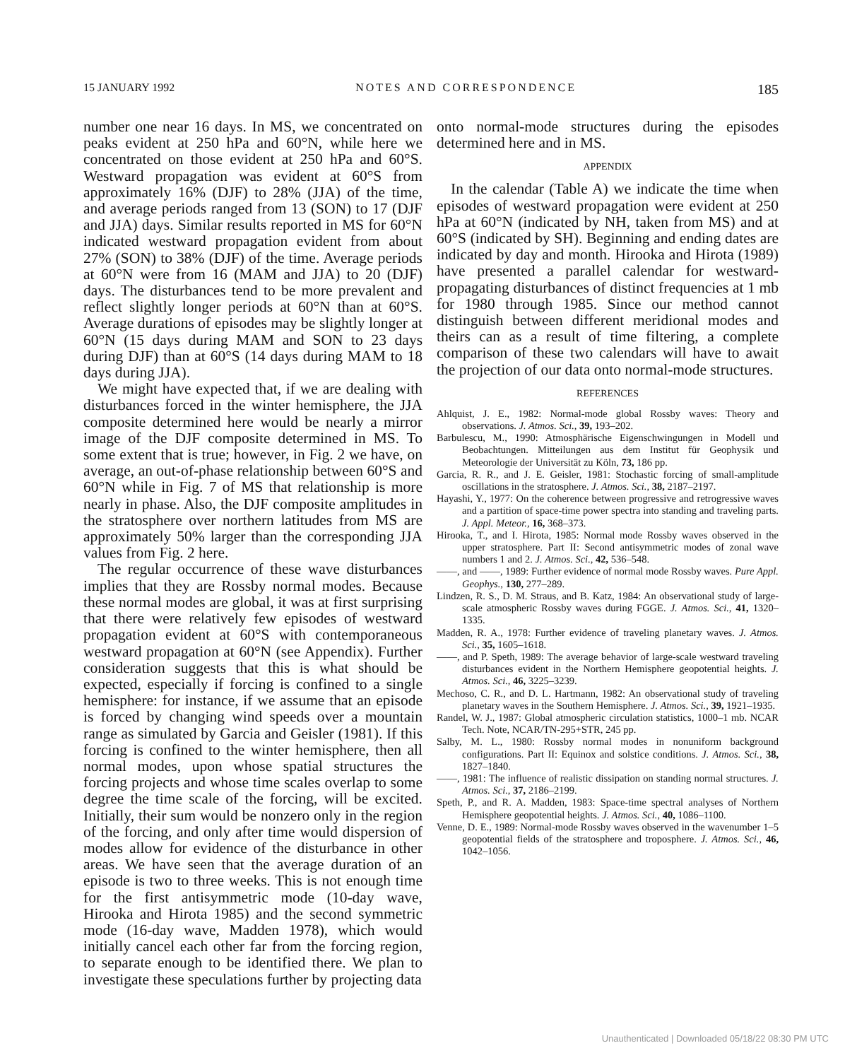15 JANUARY 1992 NOTES AND CORRESPONDENCE 185
number one near 16 days. In MS, we concentrated on peaks evident at 250 hPa and 60°N, while here we concentrated on those evident at 250 hPa and 60°S. Westward propagation was evident at 60°S from approximately 16% (DJF) to 28% (JJA) of the time, and average periods ranged from 13 (SON) to 17 (DJF and JJA) days. Similar results reported in MS for 60°N indicated westward propagation evident from about 27% (SON) to 38% (DJF) of the time. Average periods at 60°N were from 16 (MAM and JJA) to 20 (DJF) days. The disturbances tend to be more prevalent and reflect slightly longer periods at 60°N than at 60°S. Average durations of episodes may be slightly longer at 60°N (15 days during MAM and SON to 23 days during DJF) than at 60°S (14 days during MAM to 18 days during JJA).
We might have expected that, if we are dealing with disturbances forced in the winter hemisphere, the JJA composite determined here would be nearly a mirror image of the DJF composite determined in MS. To some extent that is true; however, in Fig. 2 we have, on average, an out-of-phase relationship between 60°S and 60°N while in Fig. 7 of MS that relationship is more nearly in phase. Also, the DJF composite amplitudes in the stratosphere over northern latitudes from MS are approximately 50% larger than the corresponding JJA values from Fig. 2 here.
The regular occurrence of these wave disturbances implies that they are Rossby normal modes. Because these normal modes are global, it was at first surprising that there were relatively few episodes of westward propagation evident at 60°S with contemporaneous westward propagation at 60°N (see Appendix). Further consideration suggests that this is what should be expected, especially if forcing is confined to a single hemisphere: for instance, if we assume that an episode is forced by changing wind speeds over a mountain range as simulated by Garcia and Geisler (1981). If this forcing is confined to the winter hemisphere, then all normal modes, upon whose spatial structures the forcing projects and whose time scales overlap to some degree the time scale of the forcing, will be excited. Initially, their sum would be nonzero only in the region of the forcing, and only after time would dispersion of modes allow for evidence of the disturbance in other areas. We have seen that the average duration of an episode is two to three weeks. This is not enough time for the first antisymmetric mode (10-day wave, Hirooka and Hirota 1985) and the second symmetric mode (16-day wave, Madden 1978), which would initially cancel each other far from the forcing region, to separate enough to be identified there. We plan to investigate these speculations further by projecting data
onto normal-mode structures during the episodes determined here and in MS.
APPENDIX
In the calendar (Table A) we indicate the time when episodes of westward propagation were evident at 250 hPa at 60°N (indicated by NH, taken from MS) and at 60°S (indicated by SH). Beginning and ending dates are indicated by day and month. Hirooka and Hirota (1989) have presented a parallel calendar for westward-propagating disturbances of distinct frequencies at 1 mb for 1980 through 1985. Since our method cannot distinguish between different meridional modes and theirs can as a result of time filtering, a complete comparison of these two calendars will have to await the projection of our data onto normal-mode structures.
REFERENCES
Ahlquist, J. E., 1982: Normal-mode global Rossby waves: Theory and observations. J. Atmos. Sci., 39, 193–202.
Barbulescu, M., 1990: Atmosphärische Eigenschwingungen in Modell und Beobachtungen. Mitteilungen aus dem Institut für Geophysik und Meteorologie der Universität zu Köln, 73, 186 pp.
Garcia, R. R., and J. E. Geisler, 1981: Stochastic forcing of small-amplitude oscillations in the stratosphere. J. Atmos. Sci., 38, 2187–2197.
Hayashi, Y., 1977: On the coherence between progressive and retrogressive waves and a partition of space-time power spectra into standing and traveling parts. J. Appl. Meteor., 16, 368–373.
Hirooka, T., and I. Hirota, 1985: Normal mode Rossby waves observed in the upper stratosphere. Part II: Second antisymmetric modes of zonal wave numbers 1 and 2. J. Atmos. Sci., 42, 536–548.
——, and ——, 1989: Further evidence of normal mode Rossby waves. Pure Appl. Geophys., 130, 277–289.
Lindzen, R. S., D. M. Straus, and B. Katz, 1984: An observational study of large-scale atmospheric Rossby waves during FGGE. J. Atmos. Sci., 41, 1320–1335.
Madden, R. A., 1978: Further evidence of traveling planetary waves. J. Atmos. Sci., 35, 1605–1618.
——, and P. Speth, 1989: The average behavior of large-scale westward traveling disturbances evident in the Northern Hemisphere geopotential heights. J. Atmos. Sci., 46, 3225–3239.
Mechoso, C. R., and D. L. Hartmann, 1982: An observational study of traveling planetary waves in the Southern Hemisphere. J. Atmos. Sci., 39, 1921–1935.
Randel, W. J., 1987: Global atmospheric circulation statistics, 1000–1 mb. NCAR Tech. Note, NCAR/TN-295+STR, 245 pp.
Salby, M. L., 1980: Rossby normal modes in nonuniform background configurations. Part II: Equinox and solstice conditions. J. Atmos. Sci., 38, 1827–1840.
——, 1981: The influence of realistic dissipation on standing normal structures. J. Atmos. Sci., 37, 2186–2199.
Speth, P., and R. A. Madden, 1983: Space-time spectral analyses of Northern Hemisphere geopotential heights. J. Atmos. Sci., 40, 1086–1100.
Venne, D. E., 1989: Normal-mode Rossby waves observed in the wavenumber 1–5 geopotential fields of the stratosphere and troposphere. J. Atmos. Sci., 46, 1042–1056.
Unauthenticated | Downloaded 05/18/22 08:30 PM UTC